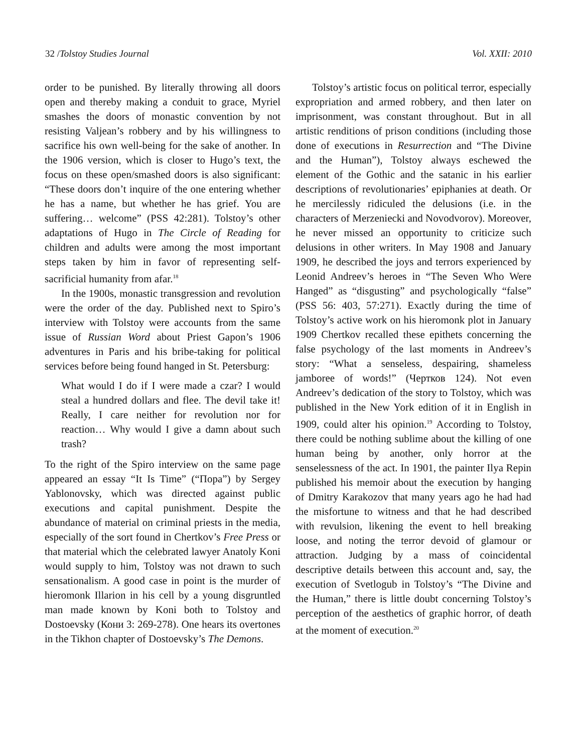32 /Tolstoy Studies Journal Vol. XXII: 2010
order to be punished. By literally throwing all doors open and thereby making a conduit to grace, Myriel smashes the doors of monastic convention by not resisting Valjean’s robbery and by his willingness to sacrifice his own well-being for the sake of another. In the 1906 version, which is closer to Hugo’s text, the focus on these open/smashed doors is also significant: “These doors don’t inquire of the one entering whether he has a name, but whether he has grief. You are suffering… welcome” (PSS 42:281). Tolstoy’s other adaptations of Hugo in The Circle of Reading for children and adults were among the most important steps taken by him in favor of representing self-sacrificial humanity from afar.<sup>18</sup>
In the 1900s, monastic transgression and revolution were the order of the day. Published next to Spiro’s interview with Tolstoy were accounts from the same issue of Russian Word about Priest Gapon’s 1906 adventures in Paris and his bribe-taking for political services before being found hanged in St. Petersburg:
What would I do if I were made a czar? I would steal a hundred dollars and flee. The devil take it! Really, I care neither for revolution nor for reaction… Why would I give a damn about such trash?
To the right of the Spiro interview on the same page appeared an essay “It Is Time” (“Пора”) by Sergey Yablonovsky, which was directed against public executions and capital punishment. Despite the abundance of material on criminal priests in the media, especially of the sort found in Chertkov’s Free Press or that material which the celebrated lawyer Anatoly Koni would supply to him, Tolstoy was not drawn to such sensationalism. A good case in point is the murder of hieromonk Illarion in his cell by a young disgruntled man made known by Koni both to Tolstoy and Dostoevsky (Кони 3: 269-278). One hears its overtones in the Tikhon chapter of Dostoevsky’s The Demons.
Tolstoy’s artistic focus on political terror, especially expropriation and armed robbery, and then later on imprisonment, was constant throughout. But in all artistic renditions of prison conditions (including those done of executions in Resurrection and “The Divine and the Human”), Tolstoy always eschewed the element of the Gothic and the satanic in his earlier descriptions of revolutionaries’ epiphanies at death. Or he mercilessly ridiculed the delusions (i.e. in the characters of Merzeniecki and Novodvorov). Moreover, he never missed an opportunity to criticize such delusions in other writers. In May 1908 and January 1909, he described the joys and terrors experienced by Leonid Andreev’s heroes in “The Seven Who Were Hanged” as “disgusting” and psychologically “false” (PSS 56: 403, 57:271). Exactly during the time of Tolstoy’s active work on his hieromonk plot in January 1909 Chertkov recalled these epithets concerning the false psychology of the last moments in Andreev’s story: “What a senseless, despairing, shameless jamboree of words!” (Чертков 124). Not even Andreev’s dedication of the story to Tolstoy, which was published in the New York edition of it in English in 1909, could alter his opinion.<sup>19</sup> According to Tolstoy, there could be nothing sublime about the killing of one human being by another, only horror at the senselessness of the act. In 1901, the painter Ilya Repin published his memoir about the execution by hanging of Dmitry Karakozov that many years ago he had had the misfortune to witness and that he had described with revulsion, likening the event to hell breaking loose, and noting the terror devoid of glamour or attraction. Judging by a mass of coincidental descriptive details between this account and, say, the execution of Svetlogub in Tolstoy’s “The Divine and the Human,” there is little doubt concerning Tolstoy’s perception of the aesthetics of graphic horror, of death at the moment of execution.<sup>20</sup>